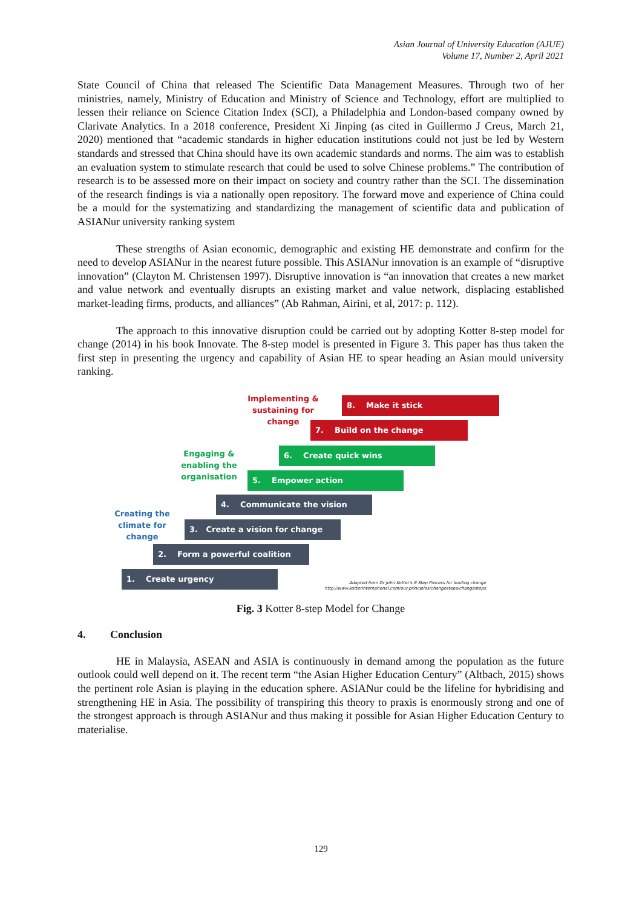Asian Journal of University Education (AJUE)
Volume 17, Number 2, April 2021
State Council of China that released The Scientific Data Management Measures. Through two of her ministries, namely, Ministry of Education and Ministry of Science and Technology, effort are multiplied to lessen their reliance on Science Citation Index (SCI), a Philadelphia and London-based company owned by Clarivate Analytics. In a 2018 conference, President Xi Jinping (as cited in Guillermo J Creus, March 21, 2020) mentioned that “academic standards in higher education institutions could not just be led by Western standards and stressed that China should have its own academic standards and norms. The aim was to establish an evaluation system to stimulate research that could be used to solve Chinese problems.” The contribution of research is to be assessed more on their impact on society and country rather than the SCI. The dissemination of the research findings is via a nationally open repository. The forward move and experience of China could be a mould for the systematizing and standardizing the management of scientific data and publication of ASIANur university ranking system
These strengths of Asian economic, demographic and existing HE demonstrate and confirm for the need to develop ASIANur in the nearest future possible. This ASIANur innovation is an example of “disruptive innovation” (Clayton M. Christensen 1997). Disruptive innovation is “an innovation that creates a new market and value network and eventually disrupts an existing market and value network, displacing established market-leading firms, products, and alliances” (Ab Rahman, Airini, et al, 2017: p. 112).
The approach to this innovative disruption could be carried out by adopting Kotter 8-step model for change (2014) in his book Innovate. The 8-step model is presented in Figure 3. This paper has thus taken the first step in presenting the urgency and capability of Asian HE to spear heading an Asian mould university ranking.
Implementing &
sustaining for
change
8. Make it stick
7. Build on the change
Engaging &
enabling the
organisation
6. Create quick wins
5. Empower action
Creating the
climate for
change
4. Communicate the vision
3. Create a vision for change
2. Form a powerful coalition
1. Create urgency
Adapted from Dr John Kotter's 8 Step Process for leading change
http://www.kotterinternational.com/our-principles/changesteps/changesteps
Fig. 3 Kotter 8-step Model for Change
4. Conclusion
HE in Malaysia, ASEAN and ASIA is continuously in demand among the population as the future outlook could well depend on it. The recent term “the Asian Higher Education Century” (Altbach, 2015) shows the pertinent role Asian is playing in the education sphere. ASIANur could be the lifeline for hybridising and strengthening HE in Asia. The possibility of transpiring this theory to praxis is enormously strong and one of the strongest approach is through ASIANur and thus making it possible for Asian Higher Education Century to materialise.
129